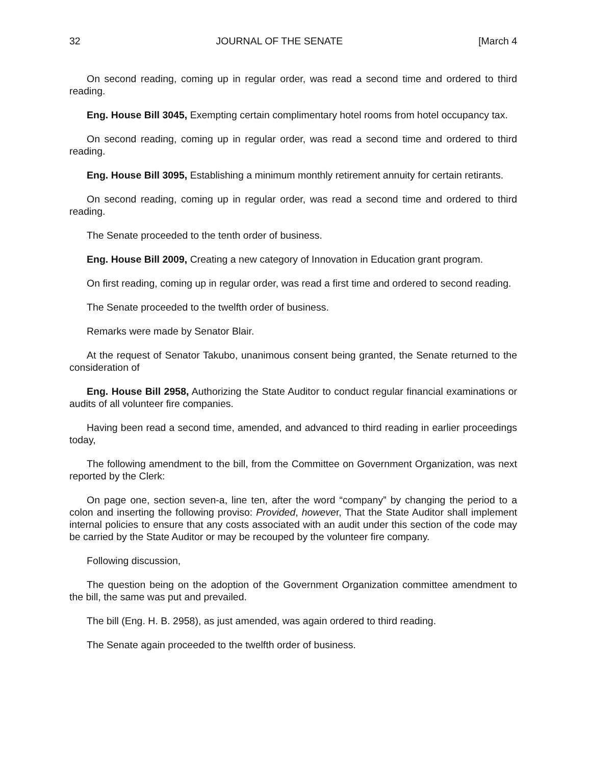32 JOURNAL OF THE SENATE [March 4
On second reading, coming up in regular order, was read a second time and ordered to third reading.
Eng. House Bill 3045, Exempting certain complimentary hotel rooms from hotel occupancy tax.
On second reading, coming up in regular order, was read a second time and ordered to third reading.
Eng. House Bill 3095, Establishing a minimum monthly retirement annuity for certain retirants.
On second reading, coming up in regular order, was read a second time and ordered to third reading.
The Senate proceeded to the tenth order of business.
Eng. House Bill 2009, Creating a new category of Innovation in Education grant program.
On first reading, coming up in regular order, was read a first time and ordered to second reading.
The Senate proceeded to the twelfth order of business.
Remarks were made by Senator Blair.
At the request of Senator Takubo, unanimous consent being granted, the Senate returned to the consideration of
Eng. House Bill 2958, Authorizing the State Auditor to conduct regular financial examinations or audits of all volunteer fire companies.
Having been read a second time, amended, and advanced to third reading in earlier proceedings today,
The following amendment to the bill, from the Committee on Government Organization, was next reported by the Clerk:
On page one, section seven-a, line ten, after the word “company” by changing the period to a colon and inserting the following proviso: Provided, however, That the State Auditor shall implement internal policies to ensure that any costs associated with an audit under this section of the code may be carried by the State Auditor or may be recouped by the volunteer fire company.
Following discussion,
The question being on the adoption of the Government Organization committee amendment to the bill, the same was put and prevailed.
The bill (Eng. H. B. 2958), as just amended, was again ordered to third reading.
The Senate again proceeded to the twelfth order of business.